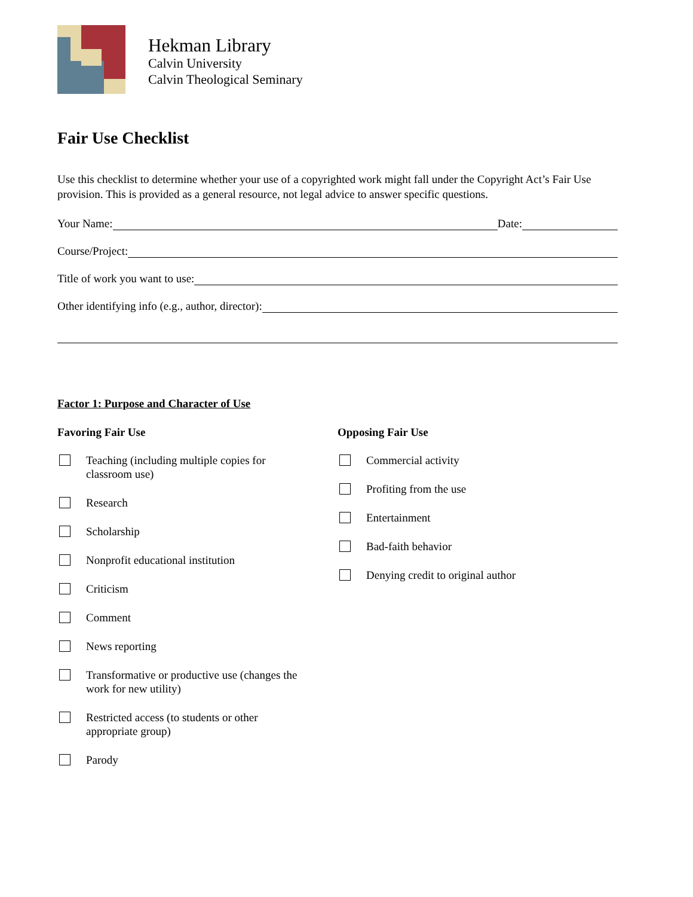Hekman Library
Calvin University
Calvin Theological Seminary
Fair Use Checklist
Use this checklist to determine whether your use of a copyrighted work might fall under the Copyright Act’s Fair Use provision. This is provided as a general resource, not legal advice to answer specific questions.
Your Name:
Date:
Course/Project:
Title of work you want to use:
Other identifying info (e.g., author, director):
Factor 1: Purpose and Character of Use
Favoring Fair Use
Teaching (including multiple copies for classroom use)
Research
Scholarship
Nonprofit educational institution
Criticism
Comment
News reporting
Transformative or productive use (changes the work for new utility)
Restricted access (to students or other appropriate group)
Parody
Opposing Fair Use
Commercial activity
Profiting from the use
Entertainment
Bad-faith behavior
Denying credit to original author